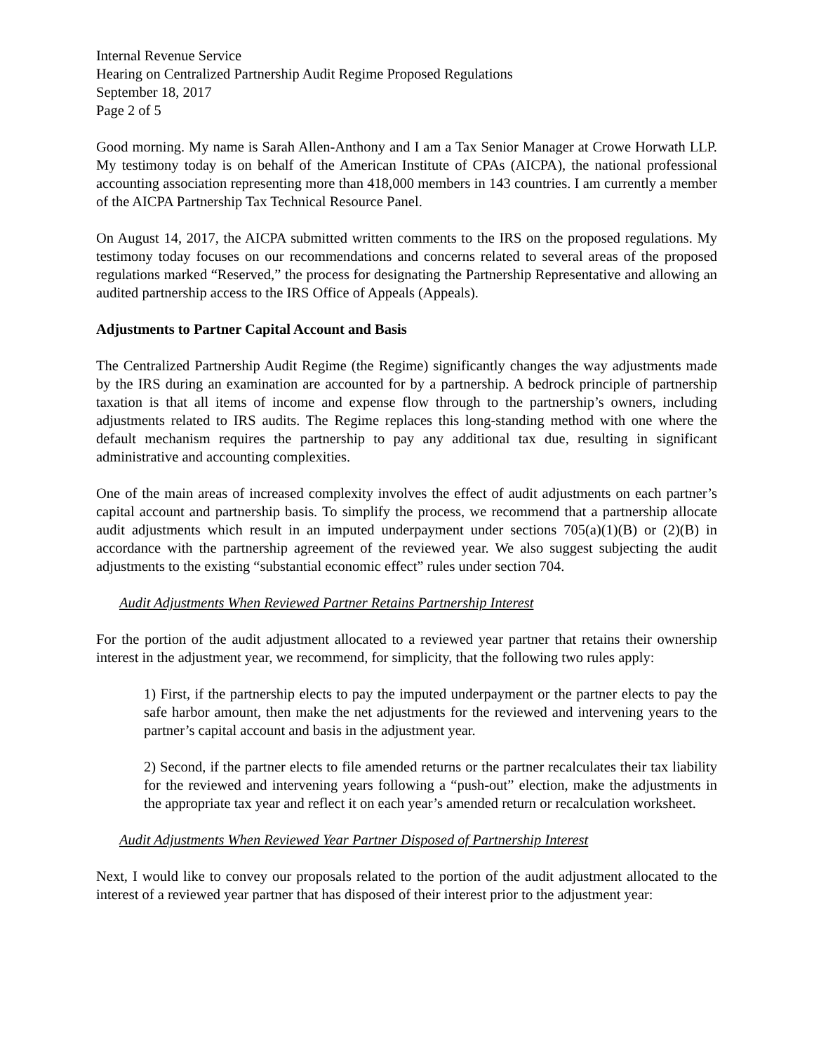Internal Revenue Service
Hearing on Centralized Partnership Audit Regime Proposed Regulations
September 18, 2017
Page 2 of 5
Good morning. My name is Sarah Allen-Anthony and I am a Tax Senior Manager at Crowe Horwath LLP. My testimony today is on behalf of the American Institute of CPAs (AICPA), the national professional accounting association representing more than 418,000 members in 143 countries. I am currently a member of the AICPA Partnership Tax Technical Resource Panel.
On August 14, 2017, the AICPA submitted written comments to the IRS on the proposed regulations. My testimony today focuses on our recommendations and concerns related to several areas of the proposed regulations marked “Reserved,” the process for designating the Partnership Representative and allowing an audited partnership access to the IRS Office of Appeals (Appeals).
Adjustments to Partner Capital Account and Basis
The Centralized Partnership Audit Regime (the Regime) significantly changes the way adjustments made by the IRS during an examination are accounted for by a partnership. A bedrock principle of partnership taxation is that all items of income and expense flow through to the partnership’s owners, including adjustments related to IRS audits. The Regime replaces this long-standing method with one where the default mechanism requires the partnership to pay any additional tax due, resulting in significant administrative and accounting complexities.
One of the main areas of increased complexity involves the effect of audit adjustments on each partner’s capital account and partnership basis. To simplify the process, we recommend that a partnership allocate audit adjustments which result in an imputed underpayment under sections 705(a)(1)(B) or (2)(B) in accordance with the partnership agreement of the reviewed year. We also suggest subjecting the audit adjustments to the existing “substantial economic effect” rules under section 704.
Audit Adjustments When Reviewed Partner Retains Partnership Interest
For the portion of the audit adjustment allocated to a reviewed year partner that retains their ownership interest in the adjustment year, we recommend, for simplicity, that the following two rules apply:
1) First, if the partnership elects to pay the imputed underpayment or the partner elects to pay the safe harbor amount, then make the net adjustments for the reviewed and intervening years to the partner’s capital account and basis in the adjustment year.
2) Second, if the partner elects to file amended returns or the partner recalculates their tax liability for the reviewed and intervening years following a “push-out” election, make the adjustments in the appropriate tax year and reflect it on each year’s amended return or recalculation worksheet.
Audit Adjustments When Reviewed Year Partner Disposed of Partnership Interest
Next, I would like to convey our proposals related to the portion of the audit adjustment allocated to the interest of a reviewed year partner that has disposed of their interest prior to the adjustment year: